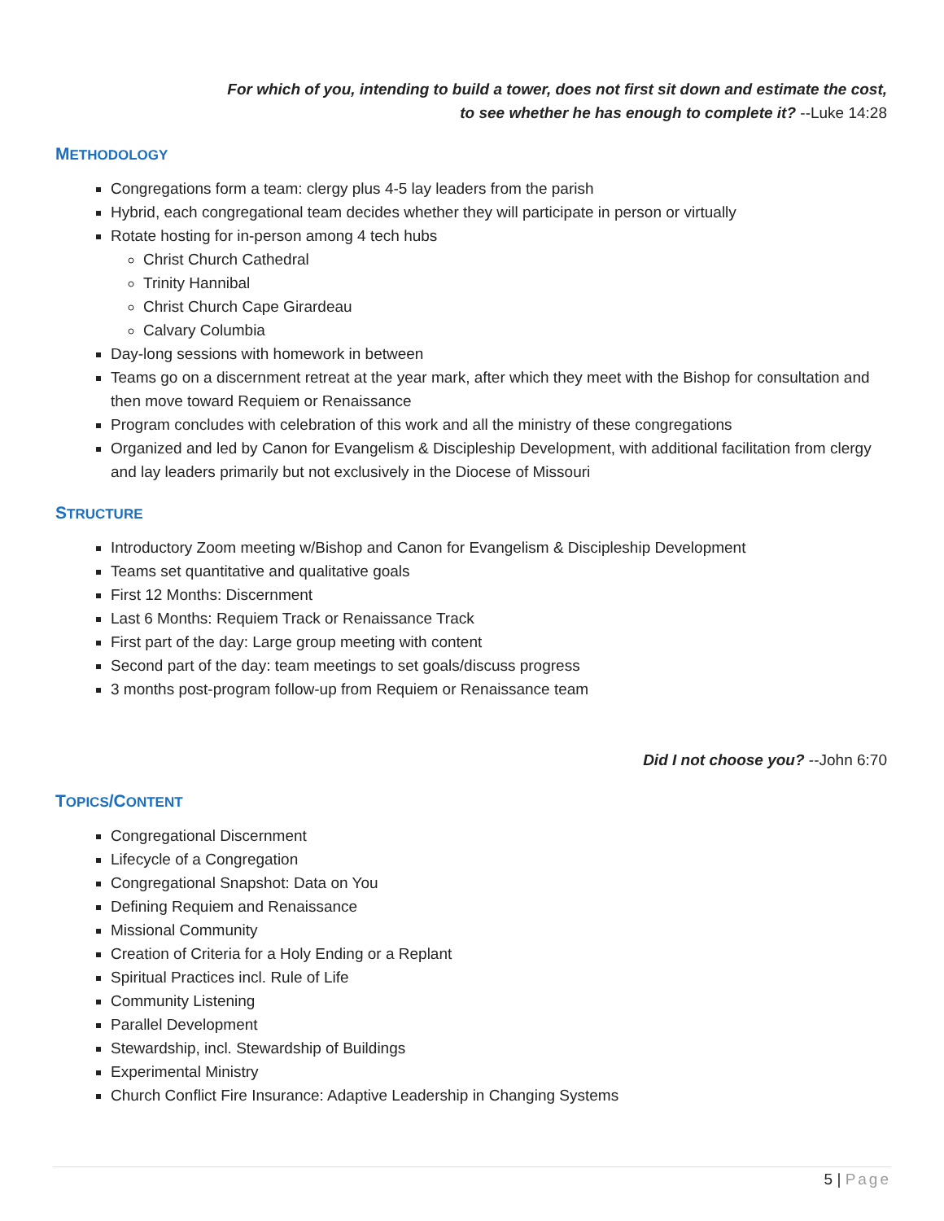For which of you, intending to build a tower, does not first sit down and estimate the cost,
to see whether he has enough to complete it? --Luke 14:28
METHODOLOGY
Congregations form a team: clergy plus 4-5 lay leaders from the parish
Hybrid, each congregational team decides whether they will participate in person or virtually
Rotate hosting for in-person among 4 tech hubs
Christ Church Cathedral
Trinity Hannibal
Christ Church Cape Girardeau
Calvary Columbia
Day-long sessions with homework in between
Teams go on a discernment retreat at the year mark, after which they meet with the Bishop for consultation and then move toward Requiem or Renaissance
Program concludes with celebration of this work and all the ministry of these congregations
Organized and led by Canon for Evangelism & Discipleship Development, with additional facilitation from clergy and lay leaders primarily but not exclusively in the Diocese of Missouri
STRUCTURE
Introductory Zoom meeting w/Bishop and Canon for Evangelism & Discipleship Development
Teams set quantitative and qualitative goals
First 12 Months: Discernment
Last 6 Months: Requiem Track or Renaissance Track
First part of the day: Large group meeting with content
Second part of the day: team meetings to set goals/discuss progress
3 months post-program follow-up from Requiem or Renaissance team
Did I not choose you? --John 6:70
TOPICS/CONTENT
Congregational Discernment
Lifecycle of a Congregation
Congregational Snapshot: Data on You
Defining Requiem and Renaissance
Missional Community
Creation of Criteria for a Holy Ending or a Replant
Spiritual Practices incl. Rule of Life
Community Listening
Parallel Development
Stewardship, incl. Stewardship of Buildings
Experimental Ministry
Church Conflict Fire Insurance: Adaptive Leadership in Changing Systems
5 | Page